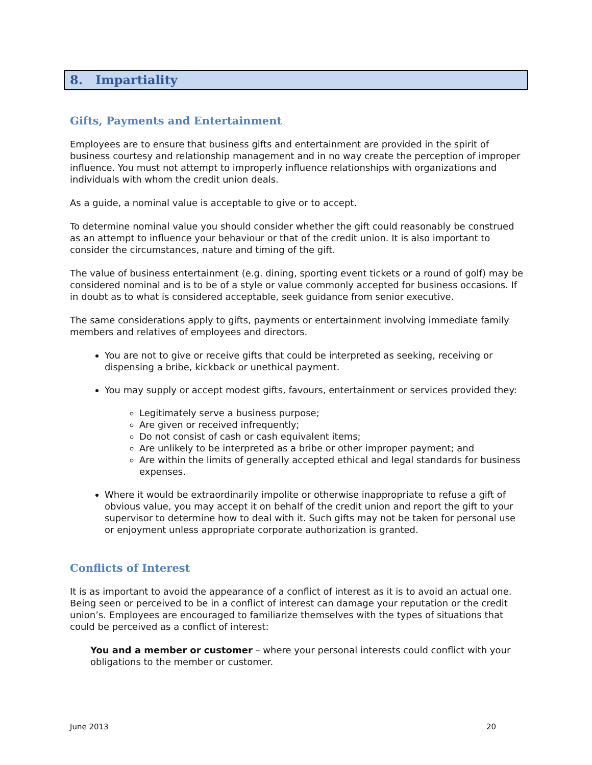8. Impartiality
Gifts, Payments and Entertainment
Employees are to ensure that business gifts and entertainment are provided in the spirit of business courtesy and relationship management and in no way create the perception of improper influence. You must not attempt to improperly influence relationships with organizations and individuals with whom the credit union deals.
As a guide, a nominal value is acceptable to give or to accept.
To determine nominal value you should consider whether the gift could reasonably be construed as an attempt to influence your behaviour or that of the credit union. It is also important to consider the circumstances, nature and timing of the gift.
The value of business entertainment (e.g. dining, sporting event tickets or a round of golf) may be considered nominal and is to be of a style or value commonly accepted for business occasions. If in doubt as to what is considered acceptable, seek guidance from senior executive.
The same considerations apply to gifts, payments or entertainment involving immediate family members and relatives of employees and directors.
You are not to give or receive gifts that could be interpreted as seeking, receiving or dispensing a bribe, kickback or unethical payment.
You may supply or accept modest gifts, favours, entertainment or services provided they:
Legitimately serve a business purpose;
Are given or received infrequently;
Do not consist of cash or cash equivalent items;
Are unlikely to be interpreted as a bribe or other improper payment; and
Are within the limits of generally accepted ethical and legal standards for business expenses.
Where it would be extraordinarily impolite or otherwise inappropriate to refuse a gift of obvious value, you may accept it on behalf of the credit union and report the gift to your supervisor to determine how to deal with it. Such gifts may not be taken for personal use or enjoyment unless appropriate corporate authorization is granted.
Conflicts of Interest
It is as important to avoid the appearance of a conflict of interest as it is to avoid an actual one. Being seen or perceived to be in a conflict of interest can damage your reputation or the credit union’s. Employees are encouraged to familiarize themselves with the types of situations that could be perceived as a conflict of interest:
You and a member or customer – where your personal interests could conflict with your obligations to the member or customer.
June 2013 20